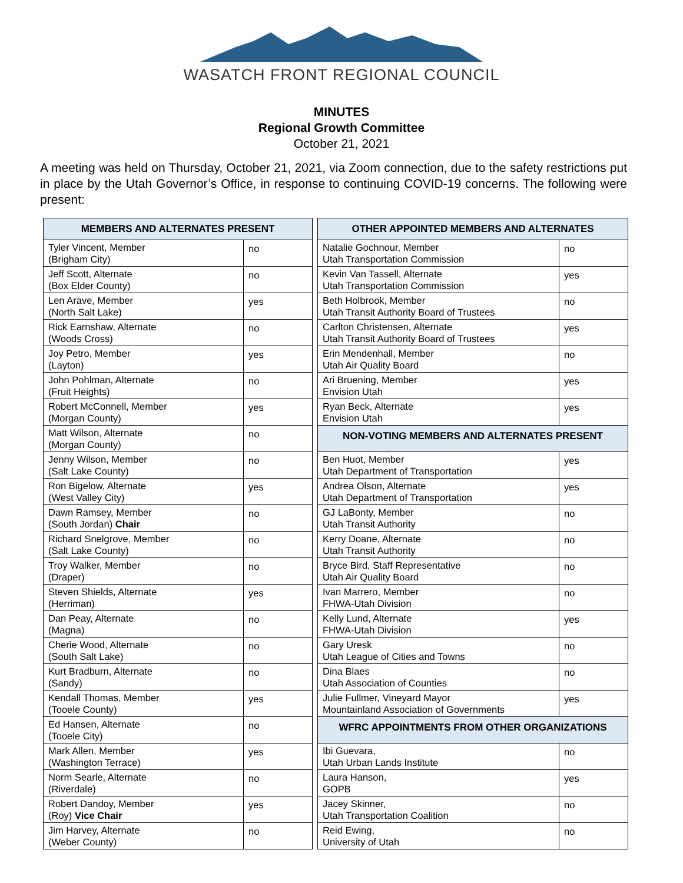WASATCH FRONT REGIONAL COUNCIL
MINUTES
Regional Growth Committee
October 21, 2021
A meeting was held on Thursday, October 21, 2021, via Zoom connection, due to the safety restrictions put in place by the Utah Governor’s Office, in response to continuing COVID-19 concerns. The following were present:
| MEMBERS AND ALTERNATES PRESENT | | | OTHER APPOINTED MEMBERS AND ALTERNATES | |
| Tyler Vincent, Member (Brigham City) | no | | Natalie Gochnour, Member Utah Transportation Commission | no |
| Jeff Scott, Alternate (Box Elder County) | no | | Kevin Van Tassell, Alternate Utah Transportation Commission | yes |
| Len Arave, Member (North Salt Lake) | yes | | Beth Holbrook, Member Utah Transit Authority Board of Trustees | no |
| Rick Earnshaw, Alternate (Woods Cross) | no | | Carlton Christensen, Alternate Utah Transit Authority Board of Trustees | yes |
| Joy Petro, Member (Layton) | yes | | Erin Mendenhall, Member Utah Air Quality Board | no |
| John Pohlman, Alternate (Fruit Heights) | no | | Ari Bruening, Member Envision Utah | yes |
| Robert McConnell, Member (Morgan County) | yes | | Ryan Beck, Alternate Envision Utah | yes |
| Matt Wilson, Alternate (Morgan County) | no | | NON-VOTING MEMBERS AND ALTERNATES PRESENT | |
| Jenny Wilson, Member (Salt Lake County) | no | | Ben Huot, Member Utah Department of Transportation | yes |
| Ron Bigelow, Alternate (West Valley City) | yes | | Andrea Olson, Alternate Utah Department of Transportation | yes |
| Dawn Ramsey, Member (South Jordan) Chair | no | | GJ LaBonty, Member Utah Transit Authority | no |
| Richard Snelgrove, Member (Salt Lake County) | no | | Kerry Doane, Alternate Utah Transit Authority | no |
| Troy Walker, Member (Draper) | no | | Bryce Bird, Staff Representative Utah Air Quality Board | no |
| Steven Shields, Alternate (Herriman) | yes | | Ivan Marrero, Member FHWA-Utah Division | no |
| Dan Peay, Alternate (Magna) | no | | Kelly Lund, Alternate FHWA-Utah Division | yes |
| Cherie Wood, Alternate (South Salt Lake) | no | | Gary Uresk Utah League of Cities and Towns | no |
| Kurt Bradburn, Alternate (Sandy) | no | | Dina Blaes Utah Association of Counties | no |
| Kendall Thomas, Member (Tooele County) | yes | | Julie Fullmer, Vineyard Mayor Mountainland Association of Governments | yes |
| Ed Hansen, Alternate (Tooele City) | no | | WFRC APPOINTMENTS FROM OTHER ORGANIZATIONS | |
| Mark Allen, Member (Washington Terrace) | yes | | Ibi Guevara, Utah Urban Lands Institute | no |
| Norm Searle, Alternate (Riverdale) | no | | Laura Hanson, GOPB | yes |
| Robert Dandoy, Member (Roy) Vice Chair | yes | | Jacey Skinner, Utah Transportation Coalition | no |
| Jim Harvey, Alternate (Weber County) | no | | Reid Ewing, University of Utah | no |